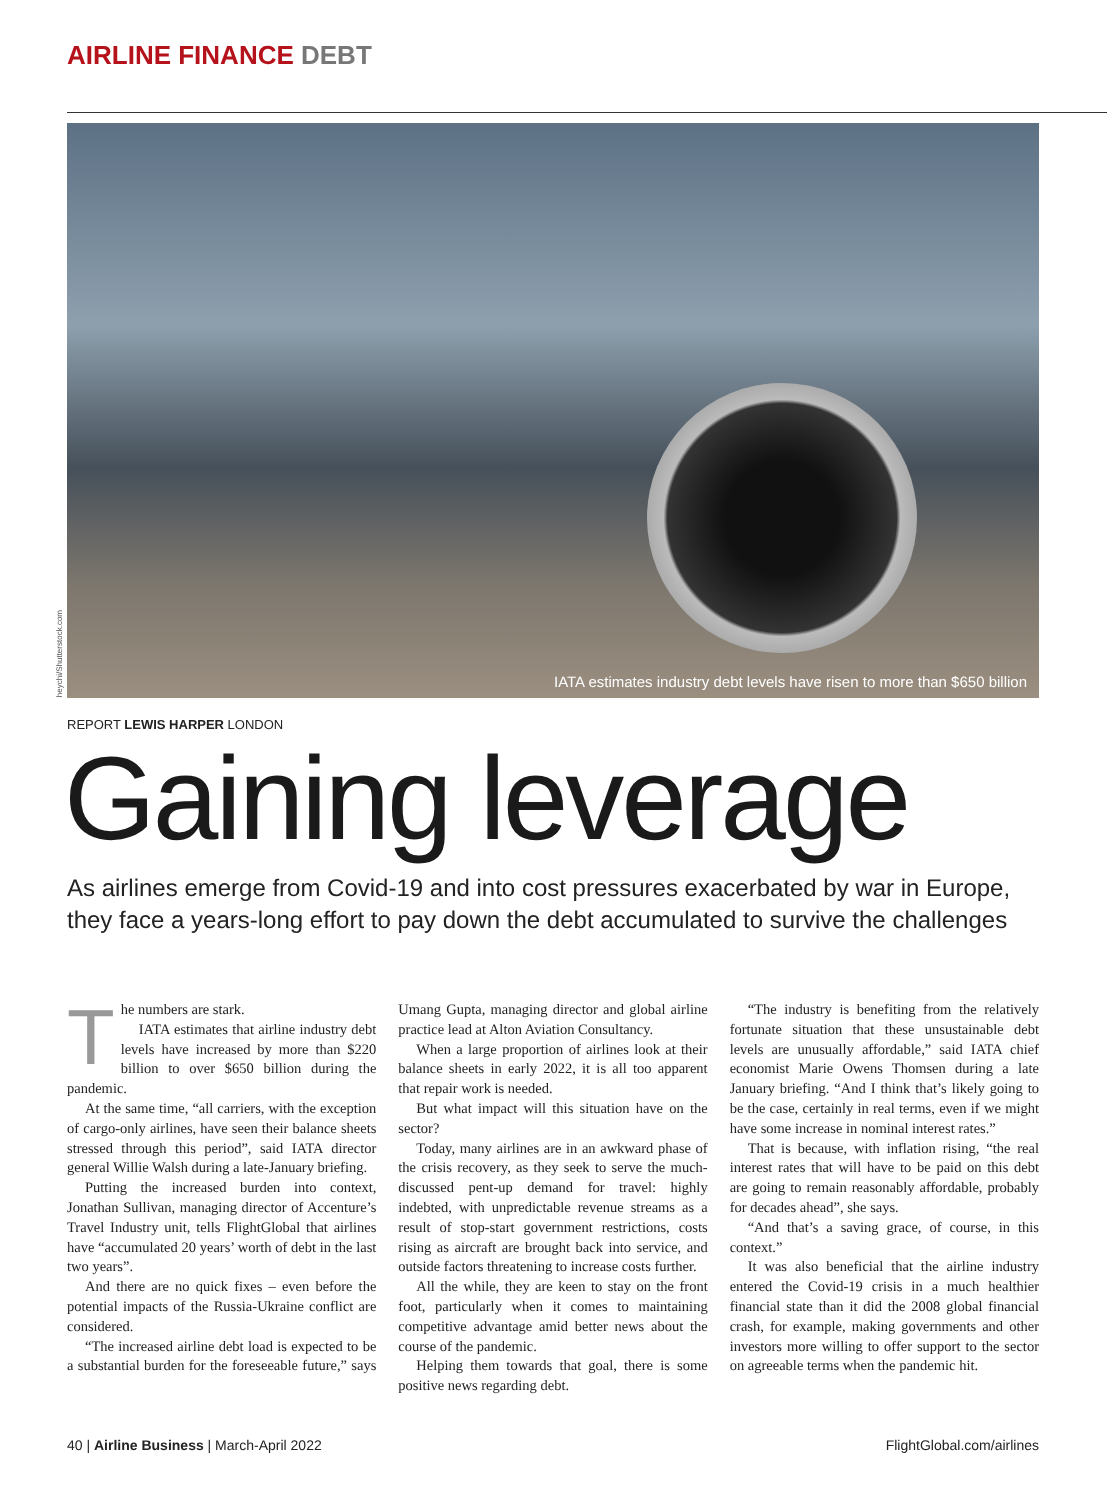AIRLINE FINANCE DEBT
IATA estimates industry debt levels have risen to more than $650 billion
heychi/Shutterstock.com
REPORT LEWIS HARPER LONDON
Gaining leverage
As airlines emerge from Covid-19 and into cost pressures exacerbated by war in Europe, they face a years-long effort to pay down the debt accumulated to survive the challenges
The numbers are stark.
IATA estimates that airline industry debt levels have increased by more than $220 billion to over $650 billion during the pandemic.
At the same time, “all carriers, with the exception of cargo-only airlines, have seen their balance sheets stressed through this period”, said IATA director general Willie Walsh during a late-January briefing.
Putting the increased burden into context, Jonathan Sullivan, managing director of Accenture’s Travel Industry unit, tells FlightGlobal that airlines have “accumulated 20 years’ worth of debt in the last two years”.
And there are no quick fixes – even before the potential impacts of the Russia-Ukraine conflict are considered.
“The increased airline debt load is expected to be a substantial burden for the foreseeable future,” says Umang Gupta, managing director and global airline practice lead at Alton Aviation Consultancy.
When a large proportion of airlines look at their balance sheets in early 2022, it is all too apparent that repair work is needed.
But what impact will this situation have on the sector?
Today, many airlines are in an awkward phase of the crisis recovery, as they seek to serve the much-discussed pent-up demand for travel: highly indebted, with unpredictable revenue streams as a result of stop-start government restrictions, costs rising as aircraft are brought back into service, and outside factors threatening to increase costs further.
All the while, they are keen to stay on the front foot, particularly when it comes to maintaining competitive advantage amid better news about the course of the pandemic.
Helping them towards that goal, there is some positive news regarding debt.
“The industry is benefiting from the relatively fortunate situation that these unsustainable debt levels are unusually affordable,” said IATA chief economist Marie Owens Thomsen during a late January briefing. “And I think that’s likely going to be the case, certainly in real terms, even if we might have some increase in nominal interest rates.”
That is because, with inflation rising, “the real interest rates that will have to be paid on this debt are going to remain reasonably affordable, probably for decades ahead”, she says.
“And that’s a saving grace, of course, in this context.”
It was also beneficial that the airline industry entered the Covid-19 crisis in a much healthier financial state than it did the 2008 global financial crash, for example, making governments and other investors more willing to offer support to the sector on agreeable terms when the pandemic hit.
40 | Airline Business | March-April 2022 FlightGlobal.com/airlines